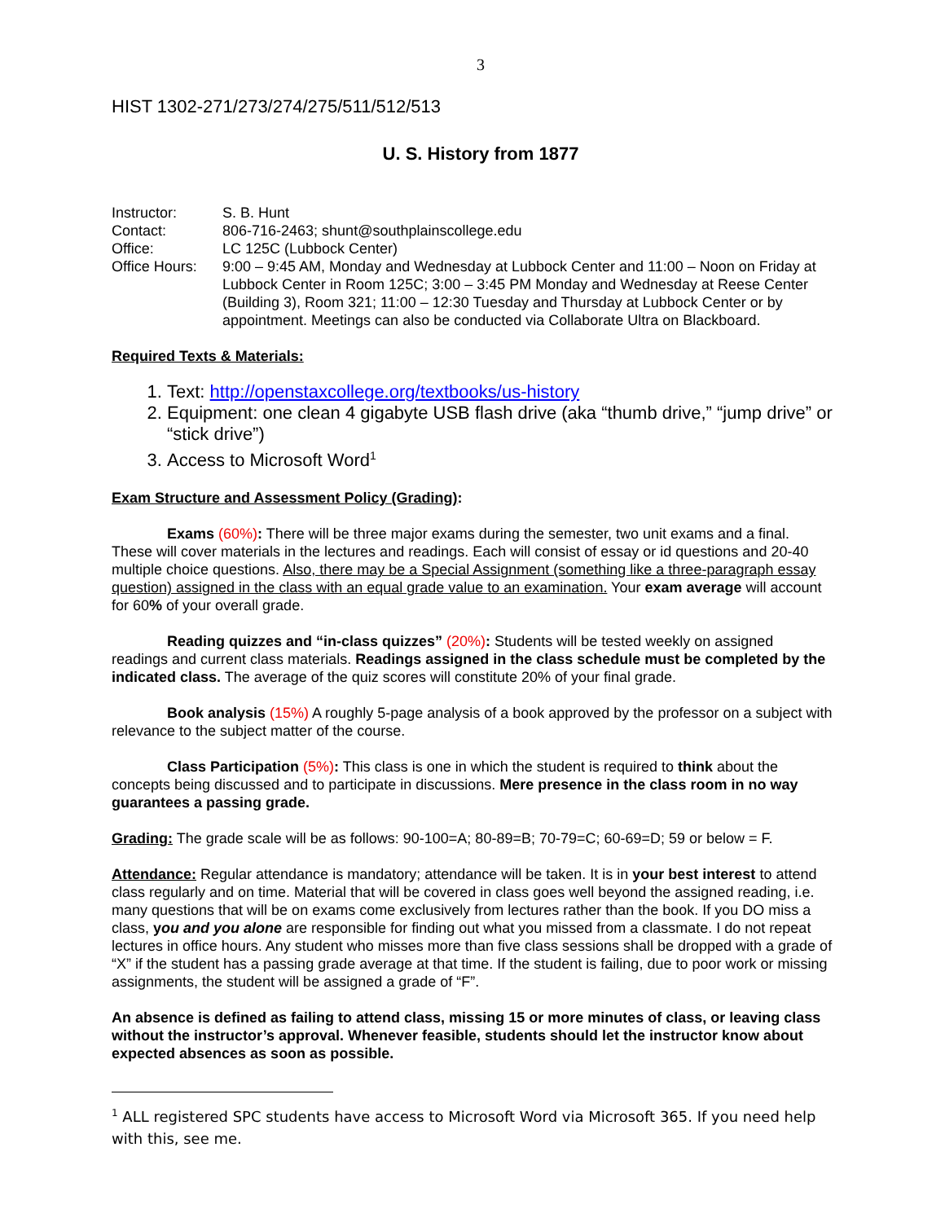3
HIST 1302-271/273/274/275/511/512/513
U. S. History from 1877
Instructor:
S. B. Hunt
Contact:
806-716-2463; shunt@southplainscollege.edu
Office:
LC 125C (Lubbock Center)
Office Hours:
9:00 – 9:45 AM, Monday and Wednesday at Lubbock Center and 11:00 – Noon on Friday at Lubbock Center in Room 125C; 3:00 – 3:45 PM Monday and Wednesday at Reese Center (Building 3), Room 321; 11:00 – 12:30 Tuesday and Thursday at Lubbock Center or by appointment. Meetings can also be conducted via Collaborate Ultra on Blackboard.
Required Texts & Materials:
1. Text: http://openstaxcollege.org/textbooks/us-history
2. Equipment: one clean 4 gigabyte USB flash drive (aka “thumb drive,” “jump drive” or “stick drive”)
3. Access to Microsoft Word<sup>1</sup>
Exam Structure and Assessment Policy (Grading):
Exams (60%): There will be three major exams during the semester, two unit exams and a final. These will cover materials in the lectures and readings. Each will consist of essay or id questions and 20-40 multiple choice questions. Also, there may be a Special Assignment (something like a three-paragraph essay question) assigned in the class with an equal grade value to an examination. Your exam average will account for 60% of your overall grade.
Reading quizzes and “in-class quizzes” (20%): Students will be tested weekly on assigned readings and current class materials. Readings assigned in the class schedule must be completed by the indicated class. The average of the quiz scores will constitute 20% of your final grade.
Book analysis (15%) A roughly 5-page analysis of a book approved by the professor on a subject with relevance to the subject matter of the course.
Class Participation (5%): This class is one in which the student is required to think about the concepts being discussed and to participate in discussions. Mere presence in the class room in no way guarantees a passing grade.
Grading: The grade scale will be as follows: 90-100=A; 80-89=B; 70-79=C; 60-69=D; 59 or below = F.
Attendance: Regular attendance is mandatory; attendance will be taken. It is in your best interest to attend class regularly and on time. Material that will be covered in class goes well beyond the assigned reading, i.e. many questions that will be on exams come exclusively from lectures rather than the book. If you DO miss a class, you and you alone are responsible for finding out what you missed from a classmate. I do not repeat lectures in office hours. Any student who misses more than five class sessions shall be dropped with a grade of “X” if the student has a passing grade average at that time. If the student is failing, due to poor work or missing assignments, the student will be assigned a grade of “F”.
An absence is defined as failing to attend class, missing 15 or more minutes of class, or leaving class without the instructor’s approval. Whenever feasible, students should let the instructor know about expected absences as soon as possible.
<sup>1</sup> ALL registered SPC students have access to Microsoft Word via Microsoft 365. If you need help with this, see me.